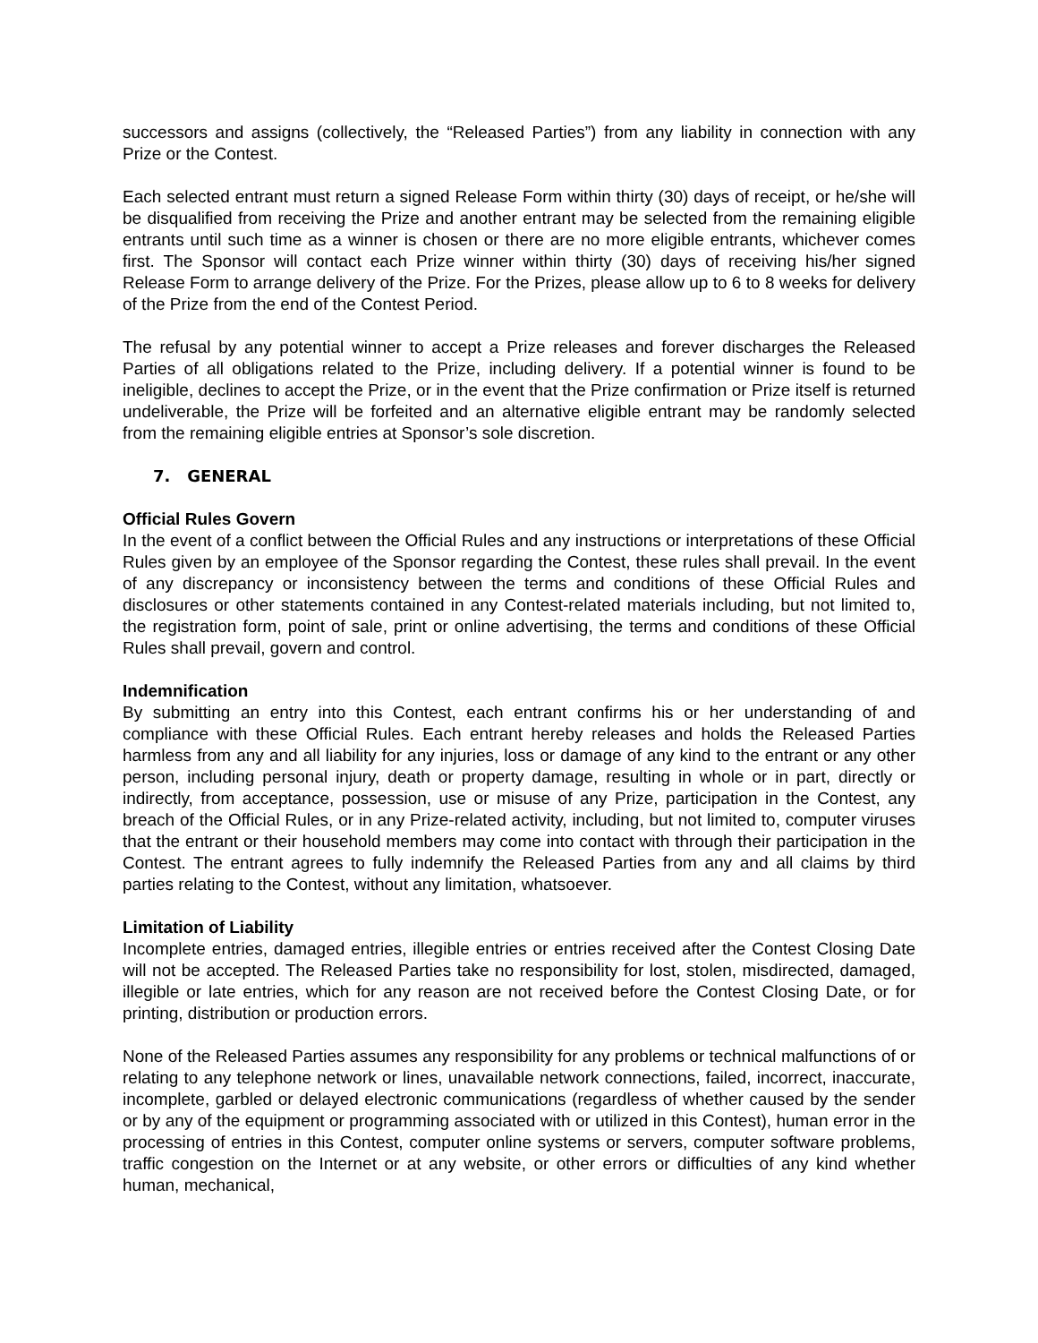successors and assigns (collectively, the “Released Parties”) from any liability in connection with any Prize or the Contest.
Each selected entrant must return a signed Release Form within thirty (30) days of receipt, or he/she will be disqualified from receiving the Prize and another entrant may be selected from the remaining eligible entrants until such time as a winner is chosen or there are no more eligible entrants, whichever comes first. The Sponsor will contact each Prize winner within thirty (30) days of receiving his/her signed Release Form to arrange delivery of the Prize. For the Prizes, please allow up to 6 to 8 weeks for delivery of the Prize from the end of the Contest Period.
The refusal by any potential winner to accept a Prize releases and forever discharges the Released Parties of all obligations related to the Prize, including delivery. If a potential winner is found to be ineligible, declines to accept the Prize, or in the event that the Prize confirmation or Prize itself is returned undeliverable, the Prize will be forfeited and an alternative eligible entrant may be randomly selected from the remaining eligible entries at Sponsor’s sole discretion.
7. GENERAL
Official Rules Govern
In the event of a conflict between the Official Rules and any instructions or interpretations of these Official Rules given by an employee of the Sponsor regarding the Contest, these rules shall prevail. In the event of any discrepancy or inconsistency between the terms and conditions of these Official Rules and disclosures or other statements contained in any Contest-related materials including, but not limited to, the registration form, point of sale, print or online advertising, the terms and conditions of these Official Rules shall prevail, govern and control.
Indemnification
By submitting an entry into this Contest, each entrant confirms his or her understanding of and compliance with these Official Rules. Each entrant hereby releases and holds the Released Parties harmless from any and all liability for any injuries, loss or damage of any kind to the entrant or any other person, including personal injury, death or property damage, resulting in whole or in part, directly or indirectly, from acceptance, possession, use or misuse of any Prize, participation in the Contest, any breach of the Official Rules, or in any Prize-related activity, including, but not limited to, computer viruses that the entrant or their household members may come into contact with through their participation in the Contest. The entrant agrees to fully indemnify the Released Parties from any and all claims by third parties relating to the Contest, without any limitation, whatsoever.
Limitation of Liability
Incomplete entries, damaged entries, illegible entries or entries received after the Contest Closing Date will not be accepted. The Released Parties take no responsibility for lost, stolen, misdirected, damaged, illegible or late entries, which for any reason are not received before the Contest Closing Date, or for printing, distribution or production errors.
None of the Released Parties assumes any responsibility for any problems or technical malfunctions of or relating to any telephone network or lines, unavailable network connections, failed, incorrect, inaccurate, incomplete, garbled or delayed electronic communications (regardless of whether caused by the sender or by any of the equipment or programming associated with or utilized in this Contest), human error in the processing of entries in this Contest, computer online systems or servers, computer software problems, traffic congestion on the Internet or at any website, or other errors or difficulties of any kind whether human, mechanical,